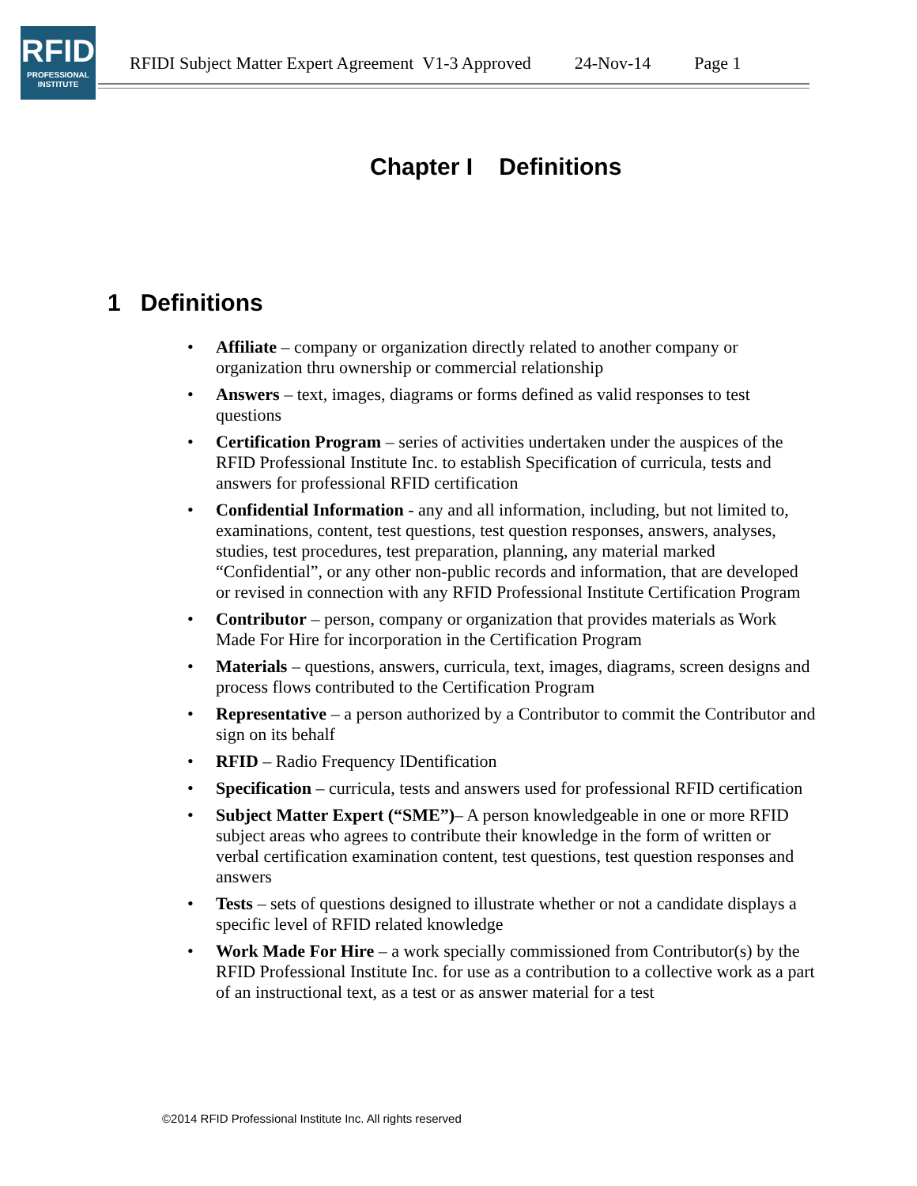RFID
PROFESSIONAL
INSTITUTE
RFIDI Subject Matter Expert Agreement V1-3 Approved 24-Nov-14 Page 1
Chapter I Definitions
1 Definitions
Affiliate – company or organization directly related to another company or organization thru ownership or commercial relationship
Answers – text, images, diagrams or forms defined as valid responses to test questions
Certification Program – series of activities undertaken under the auspices of the RFID Professional Institute Inc. to establish Specification of curricula, tests and answers for professional RFID certification
Confidential Information - any and all information, including, but not limited to, examinations, content, test questions, test question responses, answers, analyses, studies, test procedures, test preparation, planning, any material marked “Confidential”, or any other non-public records and information, that are developed or revised in connection with any RFID Professional Institute Certification Program
Contributor – person, company or organization that provides materials as Work Made For Hire for incorporation in the Certification Program
Materials – questions, answers, curricula, text, images, diagrams, screen designs and process flows contributed to the Certification Program
Representative – a person authorized by a Contributor to commit the Contributor and sign on its behalf
RFID – Radio Frequency IDentification
Specification – curricula, tests and answers used for professional RFID certification
Subject Matter Expert (“SME”)– A person knowledgeable in one or more RFID subject areas who agrees to contribute their knowledge in the form of written or verbal certification examination content, test questions, test question responses and answers
Tests – sets of questions designed to illustrate whether or not a candidate displays a specific level of RFID related knowledge
Work Made For Hire – a work specially commissioned from Contributor(s) by the RFID Professional Institute Inc. for use as a contribution to a collective work as a part of an instructional text, as a test or as answer material for a test
©2014 RFID Professional Institute Inc. All rights reserved